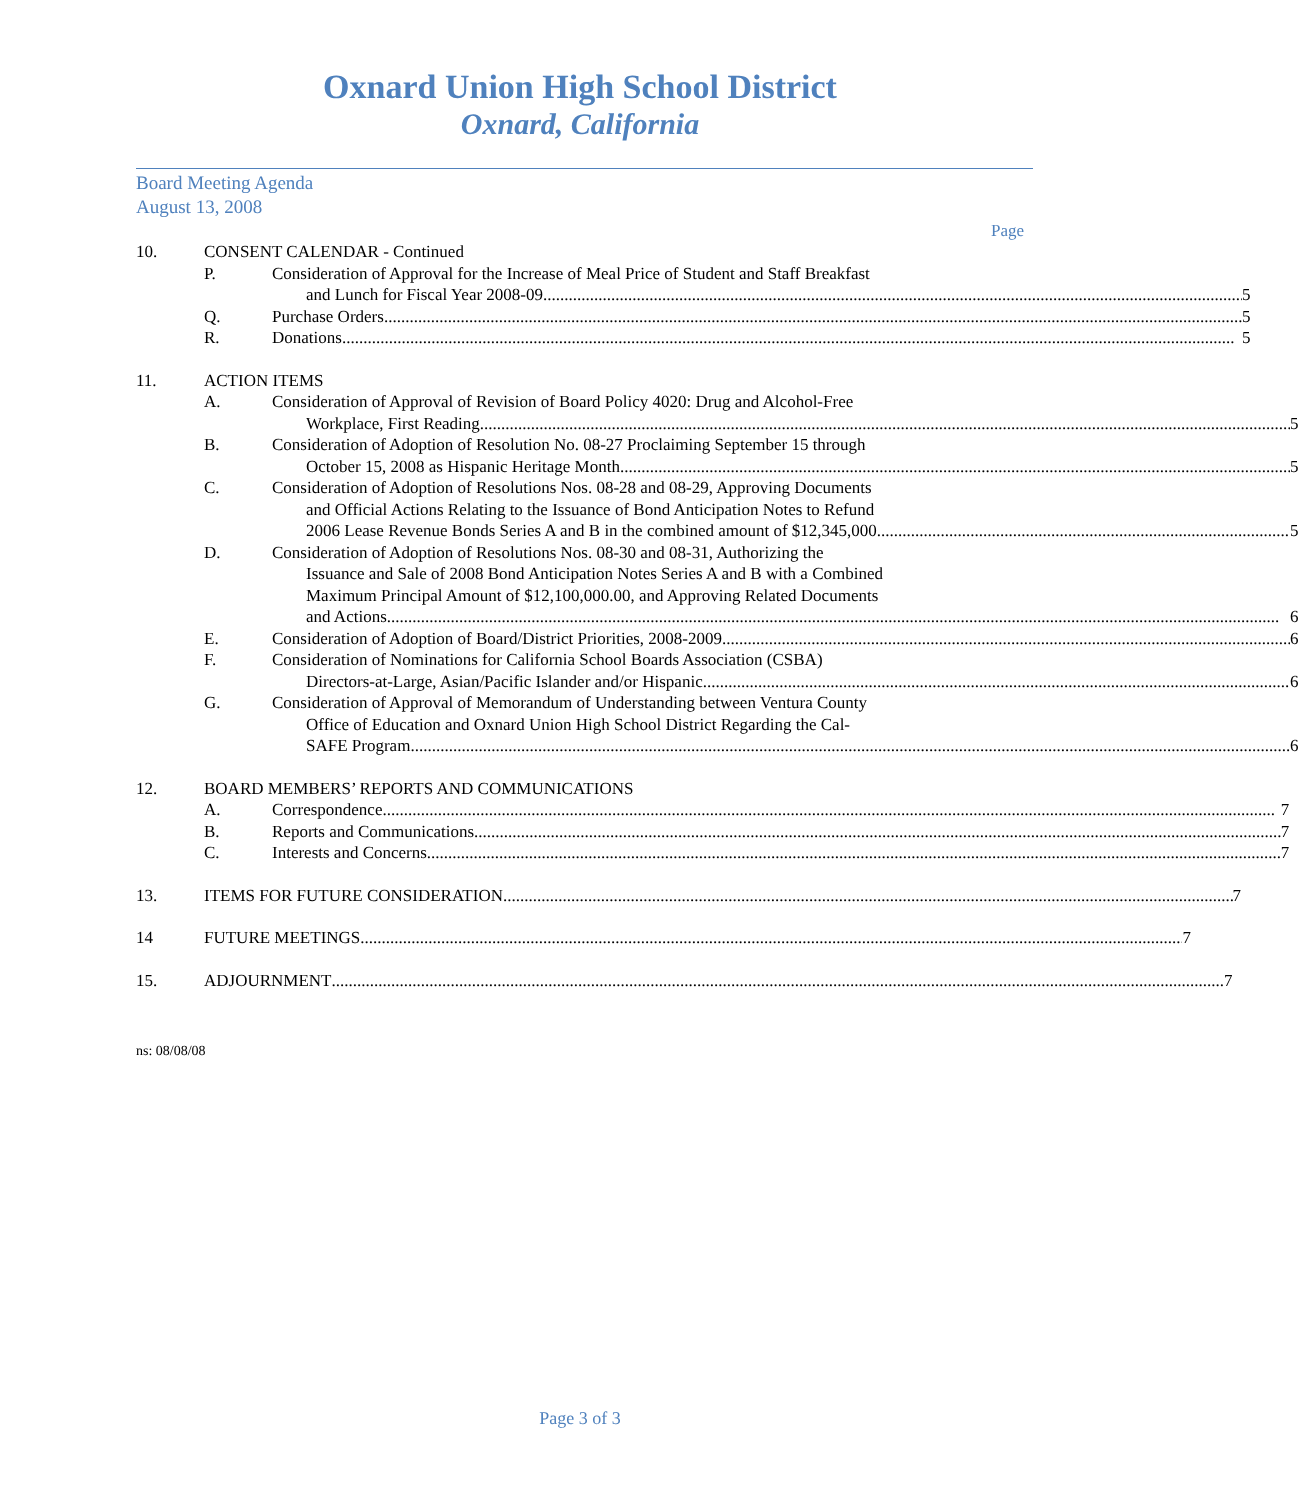Oxnard Union High School District
Oxnard, California
Board Meeting Agenda
August 13, 2008
Page
10. CONSENT CALENDAR - Continued
P. Consideration of Approval for the Increase of Meal Price of Student and Staff Breakfast
and Lunch for Fiscal Year 2008-09 5
Q. Purchase Orders 5
R. Donations 5
11. ACTION ITEMS
A. Consideration of Approval of Revision of Board Policy 4020: Drug and Alcohol-Free
Workplace, First Reading 5
B. Consideration of Adoption of Resolution No. 08-27 Proclaiming September 15 through
October 15, 2008 as Hispanic Heritage Month 5
C. Consideration of Adoption of Resolutions Nos. 08-28 and 08-29, Approving Documents
and Official Actions Relating to the Issuance of Bond Anticipation Notes to Refund
2006 Lease Revenue Bonds Series A and B in the combined amount of $12,345,000 5
D. Consideration of Adoption of Resolutions Nos. 08-30 and 08-31, Authorizing the
Issuance and Sale of 2008 Bond Anticipation Notes Series A and B with a Combined
Maximum Principal Amount of $12,100,000.00, and Approving Related Documents
and Actions 6
E. Consideration of Adoption of Board/District Priorities, 2008-2009 6
F. Consideration of Nominations for California School Boards Association (CSBA)
Directors-at-Large, Asian/Pacific Islander and/or Hispanic 6
G. Consideration of Approval of Memorandum of Understanding between Ventura County
Office of Education and Oxnard Union High School District Regarding the Cal-
SAFE Program 6
12. BOARD MEMBERS’ REPORTS AND COMMUNICATIONS
A. Correspondence 7
B. Reports and Communications 7
C. Interests and Concerns 7
13. ITEMS FOR FUTURE CONSIDERATION 7
14 FUTURE MEETINGS 7
15. ADJOURNMENT 7
ns: 08/08/08
Page 3 of 3